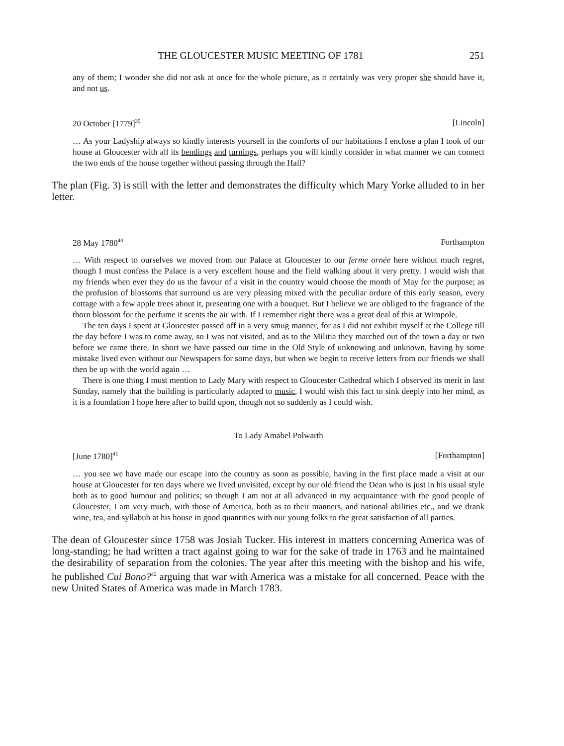THE GLOUCESTER MUSIC MEETING OF 1781 251
any of them; I wonder she did not ask at once for the whole picture, as it certainly was very proper she should have it, and not us.
20 October [1779]<sup>39</sup> [Lincoln]
… As your Ladyship always so kindly interests yourself in the comforts of our habitations I enclose a plan I took of our house at Gloucester with all its bendings and turnings, perhaps you will kindly consider in what manner we can connect the two ends of the house together without passing through the Hall?
The plan (Fig. 3) is still with the letter and demonstrates the difficulty which Mary Yorke alluded to in her letter.
28 May 1780<sup>40</sup> Forthampton
… With respect to ourselves we moved from our Palace at Gloucester to our ferme ornée here without much regret, though I must confess the Palace is a very excellent house and the field walking about it very pretty. I would wish that my friends when ever they do us the favour of a visit in the country would choose the month of May for the purpose; as the profusion of blossoms that surround us are very pleasing mixed with the peculiar ordure of this early season, every cottage with a few apple trees about it, presenting one with a bouquet. But I believe we are obliged to the fragrance of the thorn blossom for the perfume it scents the air with. If I remember right there was a great deal of this at Wimpole.
The ten days I spent at Gloucester passed off in a very smug manner, for as I did not exhibit myself at the College till the day before I was to come away, so I was not visited, and as to the Militia they marched out of the town a day or two before we came there. In short we have passed our time in the Old Style of unknowing and unknown, having by some mistake lived even without our Newspapers for some days, but when we begin to receive letters from our friends we shall then be up with the world again …
There is one thing I must mention to Lady Mary with respect to Gloucester Cathedral which I observed its merit in last Sunday, namely that the building is particularly adapted to music, I would wish this fact to sink deeply into her mind, as it is a foundation I hope here after to build upon, though not so suddenly as I could wish.
To Lady Amabel Polwarth
[June 1780]<sup>41</sup> [Forthampton]
… you see we have made our escape into the country as soon as possible, having in the first place made a visit at our house at Gloucester for ten days where we lived unvisited, except by our old friend the Dean who is just in his usual style both as to good humour and politics; so though I am not at all advanced in my acquaintance with the good people of Gloucester, I am very much, with those of America, both as to their manners, and national abilities etc., and we drank wine, tea, and syllabub at his house in good quantities with our young folks to the great satisfaction of all parties.
The dean of Gloucester since 1758 was Josiah Tucker. His interest in matters concerning America was of long-standing; he had written a tract against going to war for the sake of trade in 1763 and he maintained the desirability of separation from the colonies. The year after this meeting with the bishop and his wife, he published Cui Bono?<sup>42</sup> arguing that war with America was a mistake for all concerned. Peace with the new United States of America was made in March 1783.